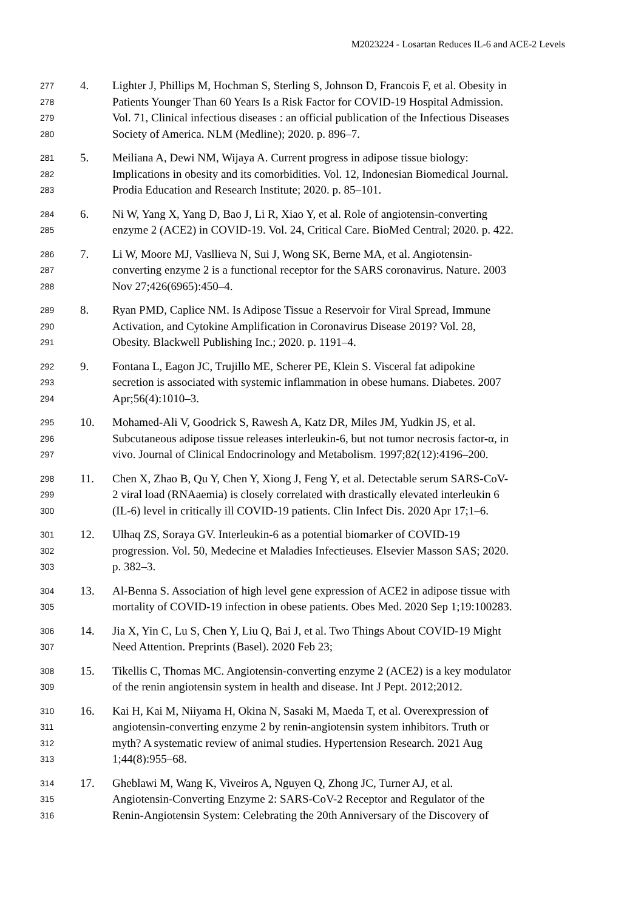M2023224 - Losartan Reduces IL-6 and ACE-2 Levels
277 4. Lighter J, Phillips M, Hochman S, Sterling S, Johnson D, Francois F, et al. Obesity in
278 Patients Younger Than 60 Years Is a Risk Factor for COVID-19 Hospital Admission.
279 Vol. 71, Clinical infectious diseases : an official publication of the Infectious Diseases
280 Society of America. NLM (Medline); 2020. p. 896–7.
281 5. Meiliana A, Dewi NM, Wijaya A. Current progress in adipose tissue biology:
282 Implications in obesity and its comorbidities. Vol. 12, Indonesian Biomedical Journal.
283 Prodia Education and Research Institute; 2020. p. 85–101.
284 6. Ni W, Yang X, Yang D, Bao J, Li R, Xiao Y, et al. Role of angiotensin-converting
285 enzyme 2 (ACE2) in COVID-19. Vol. 24, Critical Care. BioMed Central; 2020. p. 422.
286 7. Li W, Moore MJ, Vasllieva N, Sui J, Wong SK, Berne MA, et al. Angiotensin-
287 converting enzyme 2 is a functional receptor for the SARS coronavirus. Nature. 2003
288 Nov 27;426(6965):450–4.
289 8. Ryan PMD, Caplice NM. Is Adipose Tissue a Reservoir for Viral Spread, Immune
290 Activation, and Cytokine Amplification in Coronavirus Disease 2019? Vol. 28,
291 Obesity. Blackwell Publishing Inc.; 2020. p. 1191–4.
292 9. Fontana L, Eagon JC, Trujillo ME, Scherer PE, Klein S. Visceral fat adipokine
293 secretion is associated with systemic inflammation in obese humans. Diabetes. 2007
294 Apr;56(4):1010–3.
295 10. Mohamed-Ali V, Goodrick S, Rawesh A, Katz DR, Miles JM, Yudkin JS, et al.
296 Subcutaneous adipose tissue releases interleukin-6, but not tumor necrosis factor-α, in
297 vivo. Journal of Clinical Endocrinology and Metabolism. 1997;82(12):4196–200.
298 11. Chen X, Zhao B, Qu Y, Chen Y, Xiong J, Feng Y, et al. Detectable serum SARS-CoV-
299 2 viral load (RNAaemia) is closely correlated with drastically elevated interleukin 6
300 (IL-6) level in critically ill COVID-19 patients. Clin Infect Dis. 2020 Apr 17;1–6.
301 12. Ulhaq ZS, Soraya GV. Interleukin-6 as a potential biomarker of COVID-19
302 progression. Vol. 50, Medecine et Maladies Infectieuses. Elsevier Masson SAS; 2020.
303 p. 382–3.
304 13. Al-Benna S. Association of high level gene expression of ACE2 in adipose tissue with
305 mortality of COVID-19 infection in obese patients. Obes Med. 2020 Sep 1;19:100283.
306 14. Jia X, Yin C, Lu S, Chen Y, Liu Q, Bai J, et al. Two Things About COVID-19 Might
307 Need Attention. Preprints (Basel). 2020 Feb 23;
308 15. Tikellis C, Thomas MC. Angiotensin-converting enzyme 2 (ACE2) is a key modulator
309 of the renin angiotensin system in health and disease. Int J Pept. 2012;2012.
310 16. Kai H, Kai M, Niiyama H, Okina N, Sasaki M, Maeda T, et al. Overexpression of
311 angiotensin-converting enzyme 2 by renin-angiotensin system inhibitors. Truth or
312 myth? A systematic review of animal studies. Hypertension Research. 2021 Aug
313 1;44(8):955–68.
314 17. Gheblawi M, Wang K, Viveiros A, Nguyen Q, Zhong JC, Turner AJ, et al.
315 Angiotensin-Converting Enzyme 2: SARS-CoV-2 Receptor and Regulator of the
316 Renin-Angiotensin System: Celebrating the 20th Anniversary of the Discovery of